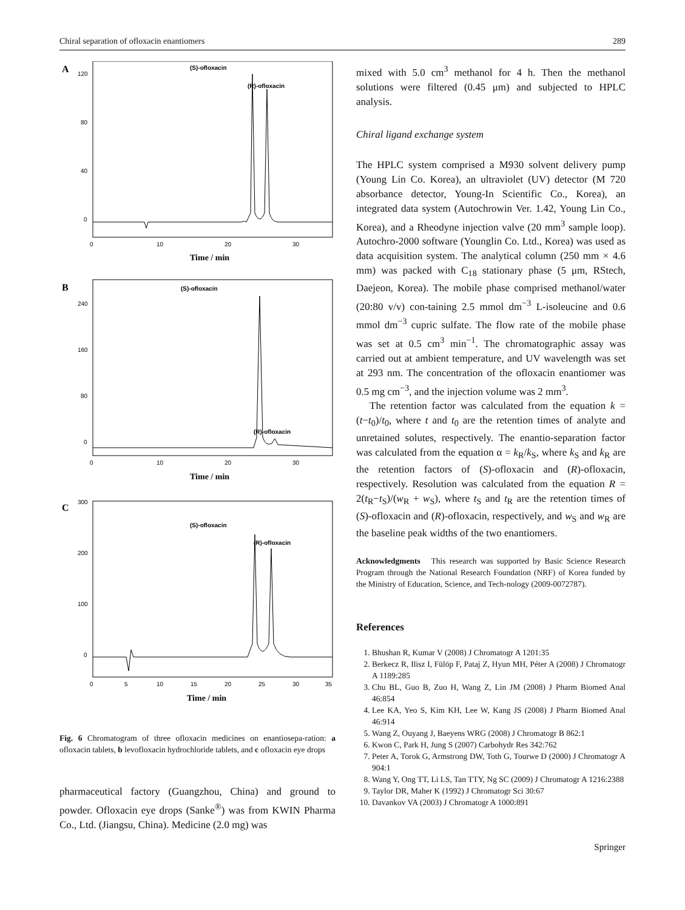Chiral separation of ofloxacin enantiomers 289
A
B
C
120
80
40
0
0
10
20
30
Time / min
(S)-ofloxacin
(R)-ofloxacin
240
160
80
0
0
10
20
30
Time / min
(S)-ofloxacin
(R)-ofloxacin
300
200
100
0
0
5
10
15
20
25
30
35
Time / min
(S)-ofloxacin
(R)-ofloxacin
Fig. 6 Chromatogram of three ofloxacin medicines on enantiosepa-ration: a ofloxacin tablets, b levofloxacin hydrochloride tablets, and c ofloxacin eye drops
pharmaceutical factory (Guangzhou, China) and ground to powder. Ofloxacin eye drops (Sanke<sup>®</sup>) was from KWIN Pharma Co., Ltd. (Jiangsu, China). Medicine (2.0 mg) was
mixed with 5.0 cm<sup>3</sup> methanol for 4 h. Then the methanol solutions were filtered (0.45 μm) and subjected to HPLC analysis.
Chiral ligand exchange system
The HPLC system comprised a M930 solvent delivery pump (Young Lin Co. Korea), an ultraviolet (UV) detector (M 720 absorbance detector, Young-In Scientific Co., Korea), an integrated data system (Autochrowin Ver. 1.42, Young Lin Co., Korea), and a Rheodyne injection valve (20 mm<sup>3</sup> sample loop). Autochro-2000 software (Younglin Co. Ltd., Korea) was used as data acquisition system. The analytical column (250 mm × 4.6 mm) was packed with C<sub>18</sub> stationary phase (5 μm, RStech, Daejeon, Korea). The mobile phase comprised methanol/water (20:80 v/v) con-taining 2.5 mmol dm<sup>−3</sup> L-isoleucine and 0.6 mmol dm<sup>−3</sup> cupric sulfate. The flow rate of the mobile phase was set at 0.5 cm<sup>3</sup> min<sup>−1</sup>. The chromatographic assay was carried out at ambient temperature, and UV wavelength was set at 293 nm. The concentration of the ofloxacin enantiomer was 0.5 mg cm<sup>−3</sup>, and the injection volume was 2 mm<sup>3</sup>.
The retention factor was calculated from the equation k = (t−t<sub>0</sub>)/t<sub>0</sub>, where t and t<sub>0</sub> are the retention times of analyte and unretained solutes, respectively. The enantio-separation factor was calculated from the equation α = k<sub>R</sub>/k<sub>S</sub>, where k<sub>S</sub> and k<sub>R</sub> are the retention factors of (S)-ofloxacin and (R)-ofloxacin, respectively. Resolution was calculated from the equation R = 2(t<sub>R</sub>−t<sub>S</sub>)/(w<sub>R</sub> + w<sub>S</sub>), where t<sub>S</sub> and t<sub>R</sub> are the retention times of (S)-ofloxacin and (R)-ofloxacin, respectively, and w<sub>S</sub> and w<sub>R</sub> are the baseline peak widths of the two enantiomers.
Acknowledgments This research was supported by Basic Science Research Program through the National Research Foundation (NRF) of Korea funded by the Ministry of Education, Science, and Tech-nology (2009-0072787).
References
1. Bhushan R, Kumar V (2008) J Chromatogr A 1201:35
2. Berkecz R, Ilisz I, Fülöp F, Pataj Z, Hyun MH, Péter A (2008) J Chromatogr A 1189:285
3. Chu BL, Guo B, Zuo H, Wang Z, Lin JM (2008) J Pharm Biomed Anal 46:854
4. Lee KA, Yeo S, Kim KH, Lee W, Kang JS (2008) J Pharm Biomed Anal 46:914
5. Wang Z, Ouyang J, Baeyens WRG (2008) J Chromatogr B 862:1
6. Kwon C, Park H, Jung S (2007) Carbohydr Res 342:762
7. Peter A, Torok G, Armstrong DW, Toth G, Tourwe D (2000) J Chromatogr A 904:1
8. Wang Y, Ong TT, Li LS, Tan TTY, Ng SC (2009) J Chromatogr A 1216:2388
9. Taylor DR, Maher K (1992) J Chromatogr Sci 30:67
10. Davankov VA (2003) J Chromatogr A 1000:891
Springer